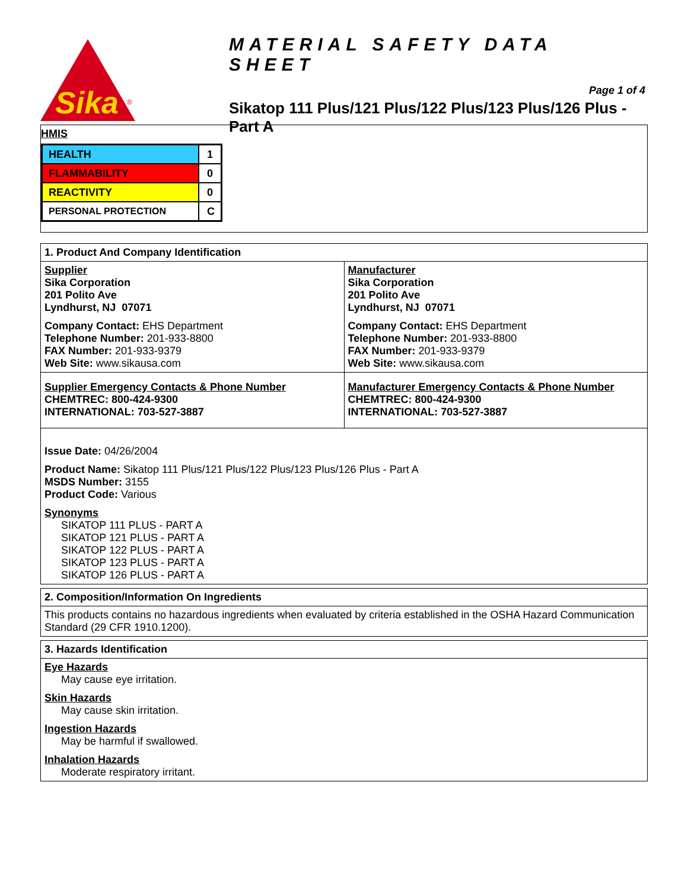Sika
®
MATERIAL SAFETY DATA SHEET
Page 1 of 4
Sikatop 111 Plus/121 Plus/122 Plus/123 Plus/126 Plus - Part A
HMIS
| HEALTH | 1 |
| FLAMMABILITY | 0 |
| REACTIVITY | 0 |
| PERSONAL PROTECTION | C |
1. Product And Company Identification
Supplier
Sika Corporation
201 Polito Ave
Lyndhurst, NJ 07071
Company Contact: EHS Department
Telephone Number: 201-933-8800
FAX Number: 201-933-9379
Web Site: www.sikausa.com
Manufacturer
Sika Corporation
201 Polito Ave
Lyndhurst, NJ 07071
Company Contact: EHS Department
Telephone Number: 201-933-8800
FAX Number: 201-933-9379
Web Site: www.sikausa.com
Supplier Emergency Contacts & Phone Number
CHEMTREC: 800-424-9300
INTERNATIONAL: 703-527-3887
Manufacturer Emergency Contacts & Phone Number
CHEMTREC: 800-424-9300
INTERNATIONAL: 703-527-3887
Issue Date: 04/26/2004
Product Name: Sikatop 111 Plus/121 Plus/122 Plus/123 Plus/126 Plus - Part A
MSDS Number: 3155
Product Code: Various
Synonyms
SIKATOP 111 PLUS - PART A
SIKATOP 121 PLUS - PART A
SIKATOP 122 PLUS - PART A
SIKATOP 123 PLUS - PART A
SIKATOP 126 PLUS - PART A
2. Composition/Information On Ingredients
This products contains no hazardous ingredients when evaluated by criteria established in the OSHA Hazard Communication Standard (29 CFR 1910.1200).
3. Hazards Identification
Eye Hazards
May cause eye irritation.
Skin Hazards
May cause skin irritation.
Ingestion Hazards
May be harmful if swallowed.
Inhalation Hazards
Moderate respiratory irritant.